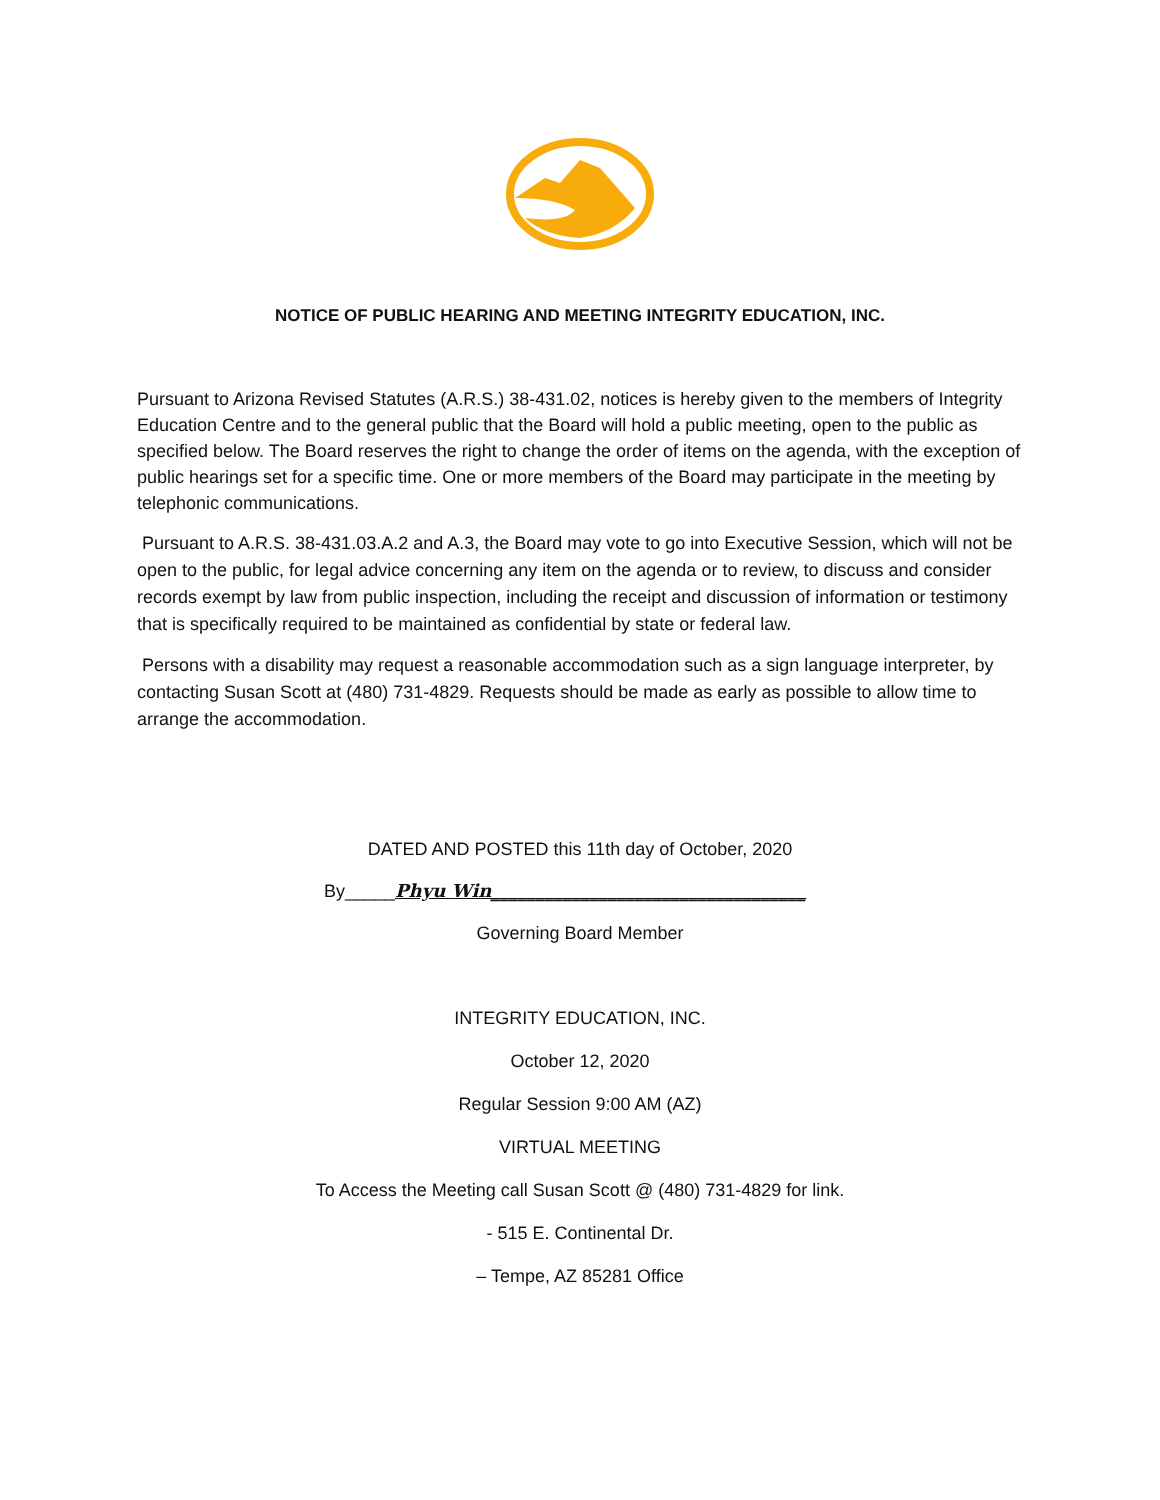NOTICE OF PUBLIC HEARING AND MEETING INTEGRITY EDUCATION, INC.
Pursuant to Arizona Revised Statutes (A.R.S.) 38-431.02, notices is hereby given to the members of Integrity Education Centre and to the general public that the Board will hold a public meeting, open to the public as specified below. The Board reserves the right to change the order of items on the agenda, with the exception of public hearings set for a specific time. One or more members of the Board may participate in the meeting by telephonic communications.
Pursuant to A.R.S. 38-431.03.A.2 and A.3, the Board may vote to go into Executive Session, which will not be open to the public, for legal advice concerning any item on the agenda or to review, to discuss and consider records exempt by law from public inspection, including the receipt and discussion of information or testimony that is specifically required to be maintained as confidential by state or federal law.
Persons with a disability may request a reasonable accommodation such as a sign language interpreter, by contacting Susan Scott at (480) 731-4829. Requests should be made as early as possible to allow time to arrange the accommodation.
DATED AND POSTED this 11th day of October, 2020
By_____Phyu Win___________________________________
Governing Board Member
INTEGRITY EDUCATION, INC.
October 12, 2020
Regular Session 9:00 AM (AZ)
VIRTUAL MEETING
To Access the Meeting call Susan Scott @ (480) 731-4829 for link.
- 515 E. Continental Dr.
– Tempe, AZ 85281 Office